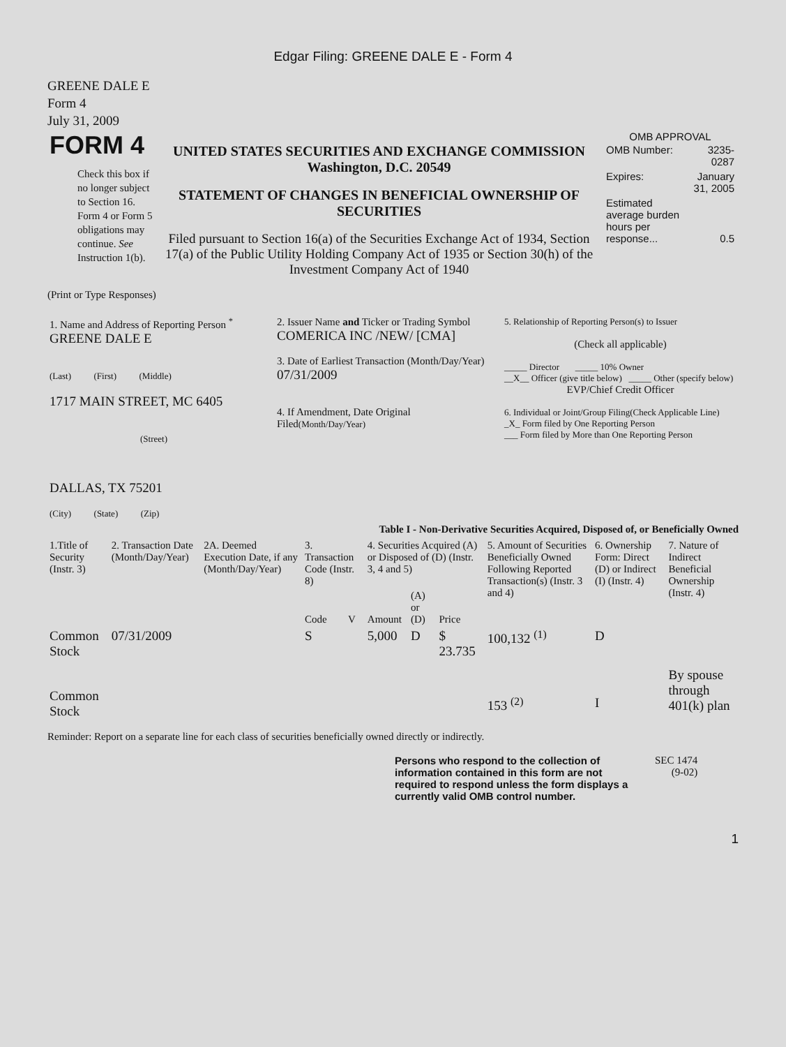Edgar Filing: GREENE DALE E - Form 4
GREENE DALE E
Form 4
July 31, 2009
| FORM 4 Check this box if no longer subject to Section 16. Form 4 or Form 5 obligations may continue. See Instruction 1(b). | UNITED STATES SECURITIES AND EXCHANGE COMMISSION Washington, D.C. 20549 STATEMENT OF CHANGES IN BENEFICIAL OWNERSHIP OF SECURITIES Filed pursuant to Section 16(a) of the Securities Exchange Act of 1934, Section 17(a) of the Public Utility Holding Company Act of 1935 or Section 30(h) of the Investment Company Act of 1940 | OMB APPROVAL / OMB Number: / 3235-0287 / / Expires: / January 31, 2005 / / Estimated average burden hours per response... / 0.5 / |
(Print or Type Responses)
| 1. Name and Address of Reporting Person <sup>*</sup> GREENE DALE E (Last) (First) (Middle) 1717 MAIN STREET, MC 6405 (Street) DALLAS, TX 75201 (City) (State) (Zip) | 2. Issuer Name and Ticker or Trading Symbol COMERICA INC /NEW/ [CMA] 3. Date of Earliest Transaction (Month/Day/Year) 07/31/2009 4. If Amendment, Date Original Filed (Month/Day/Year) | 5. Relationship of Reporting Person(s) to Issuer (Check all applicable) _____ Director _____ 10% Owner __X__ Officer (give title below) _____ Other (specify below) EVP/Chief Credit Officer 6. Individual or Joint/Group Filing(Check Applicable Line) _X_ Form filed by One Reporting Person ___ Form filed by More than One Reporting Person |
Table I - Non-Derivative Securities Acquired, Disposed of, or Beneficially Owned
| 1.Title of Security (Instr. 3) | 2. Transaction Date (Month/Day/Year) | 2A. Deemed Execution Date, if any (Month/Day/Year) | 3. Transaction Code (Instr. 8) | | 4. Securities Acquired (A) or Disposed of (D) (Instr. 3, 4 and 5) | | | 5. Amount of Securities Beneficially Owned Following Reported Transaction(s) (Instr. 3 and 4) | 6. Ownership Form: Direct (D) or Indirect (I) (Instr. 4) | 7. Nature of Indirect Beneficial Ownership (Instr. 4) |
| --- | --- | --- | --- | --- | --- | --- | --- | --- | --- | --- |
| | | | Code | V | Amount | (A) or (D) | Price | | | |
| Common Stock | 07/31/2009 | | S | | 5,000 | D | $ 23.735 | 100,132 <sup>(1)</sup> | D | |
| Common Stock | | | | | | | | 153 <sup>(2)</sup> | I | By spouse through 401(k) plan |
Reminder: Report on a separate line for each class of securities beneficially owned directly or indirectly.
| Persons who respond to the collection of information contained in this form are not required to respond unless the form displays a currently valid OMB control number. | SEC 1474 (9-02) |
1